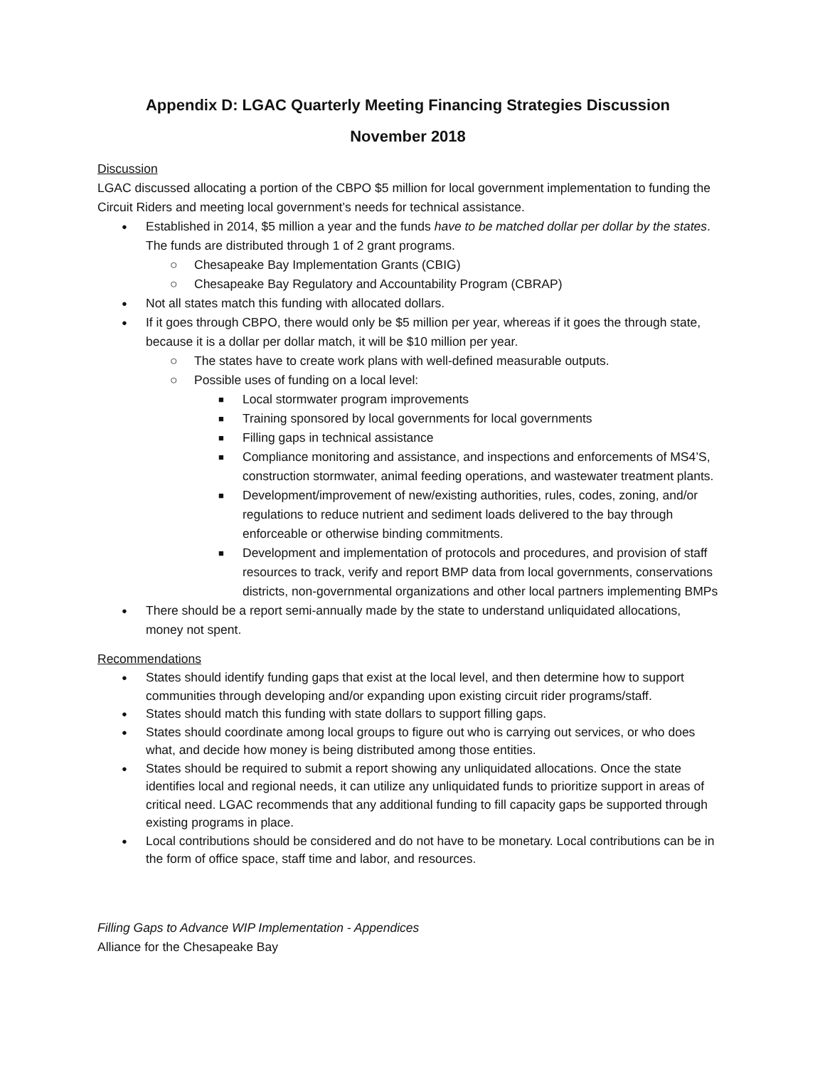Appendix D: LGAC Quarterly Meeting Financing Strategies Discussion
November 2018
Discussion
LGAC discussed allocating a portion of the CBPO $5 million for local government implementation to funding the Circuit Riders and meeting local government’s needs for technical assistance.
Established in 2014, $5 million a year and the funds have to be matched dollar per dollar by the states. The funds are distributed through 1 of 2 grant programs.
Chesapeake Bay Implementation Grants (CBIG)
Chesapeake Bay Regulatory and Accountability Program (CBRAP)
Not all states match this funding with allocated dollars.
If it goes through CBPO, there would only be $5 million per year, whereas if it goes the through state, because it is a dollar per dollar match, it will be $10 million per year.
The states have to create work plans with well-defined measurable outputs.
Possible uses of funding on a local level:
Local stormwater program improvements
Training sponsored by local governments for local governments
Filling gaps in technical assistance
Compliance monitoring and assistance, and inspections and enforcements of MS4’S, construction stormwater, animal feeding operations, and wastewater treatment plants.
Development/improvement of new/existing authorities, rules, codes, zoning, and/or regulations to reduce nutrient and sediment loads delivered to the bay through enforceable or otherwise binding commitments.
Development and implementation of protocols and procedures, and provision of staff resources to track, verify and report BMP data from local governments, conservations districts, non-governmental organizations and other local partners implementing BMPs
There should be a report semi-annually made by the state to understand unliquidated allocations, money not spent.
Recommendations
States should identify funding gaps that exist at the local level, and then determine how to support communities through developing and/or expanding upon existing circuit rider programs/staff.
States should match this funding with state dollars to support filling gaps.
States should coordinate among local groups to figure out who is carrying out services, or who does what, and decide how money is being distributed among those entities.
States should be required to submit a report showing any unliquidated allocations. Once the state identifies local and regional needs, it can utilize any unliquidated funds to prioritize support in areas of critical need. LGAC recommends that any additional funding to fill capacity gaps be supported through existing programs in place.
Local contributions should be considered and do not have to be monetary. Local contributions can be in the form of office space, staff time and labor, and resources.
Filling Gaps to Advance WIP Implementation - Appendices
Alliance for the Chesapeake Bay